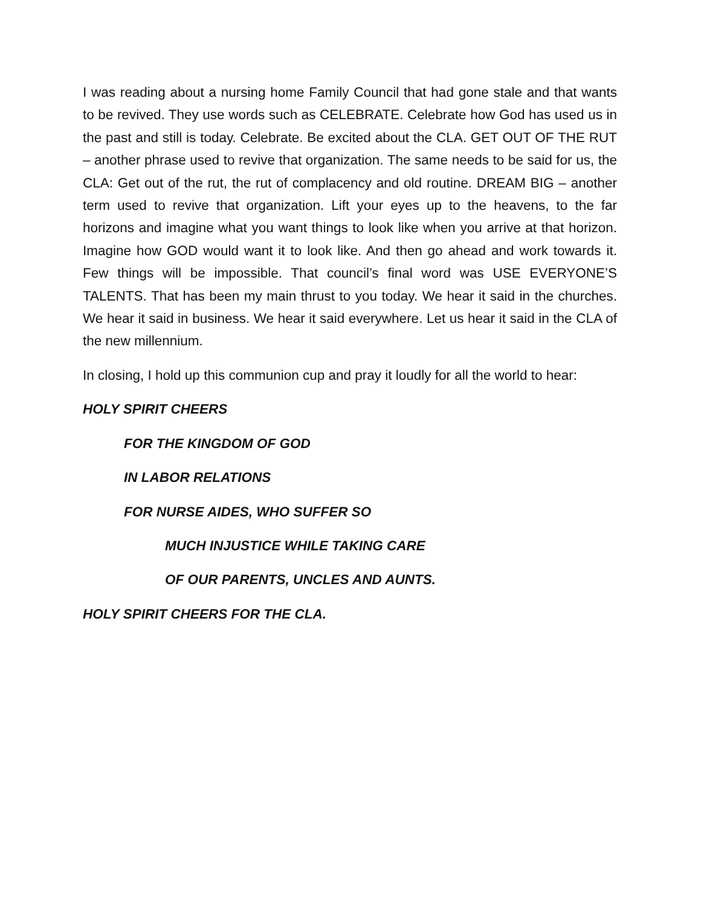I was reading about a nursing home Family Council that had gone stale and that wants to be revived. They use words such as CELEBRATE. Celebrate how God has used us in the past and still is today. Celebrate. Be excited about the CLA. GET OUT OF THE RUT – another phrase used to revive that organization. The same needs to be said for us, the CLA: Get out of the rut, the rut of complacency and old routine. DREAM BIG – another term used to revive that organization. Lift your eyes up to the heavens, to the far horizons and imagine what you want things to look like when you arrive at that horizon. Imagine how GOD would want it to look like. And then go ahead and work towards it. Few things will be impossible. That council’s final word was USE EVERYONE’S TALENTS. That has been my main thrust to you today. We hear it said in the churches. We hear it said in business. We hear it said everywhere. Let us hear it said in the CLA of the new millennium.
In closing, I hold up this communion cup and pray it loudly for all the world to hear:
HOLY SPIRIT CHEERS
FOR THE KINGDOM OF GOD
IN LABOR RELATIONS
FOR NURSE AIDES, WHO SUFFER SO
MUCH INJUSTICE WHILE TAKING CARE
OF OUR PARENTS, UNCLES AND AUNTS.
HOLY SPIRIT CHEERS FOR THE CLA.